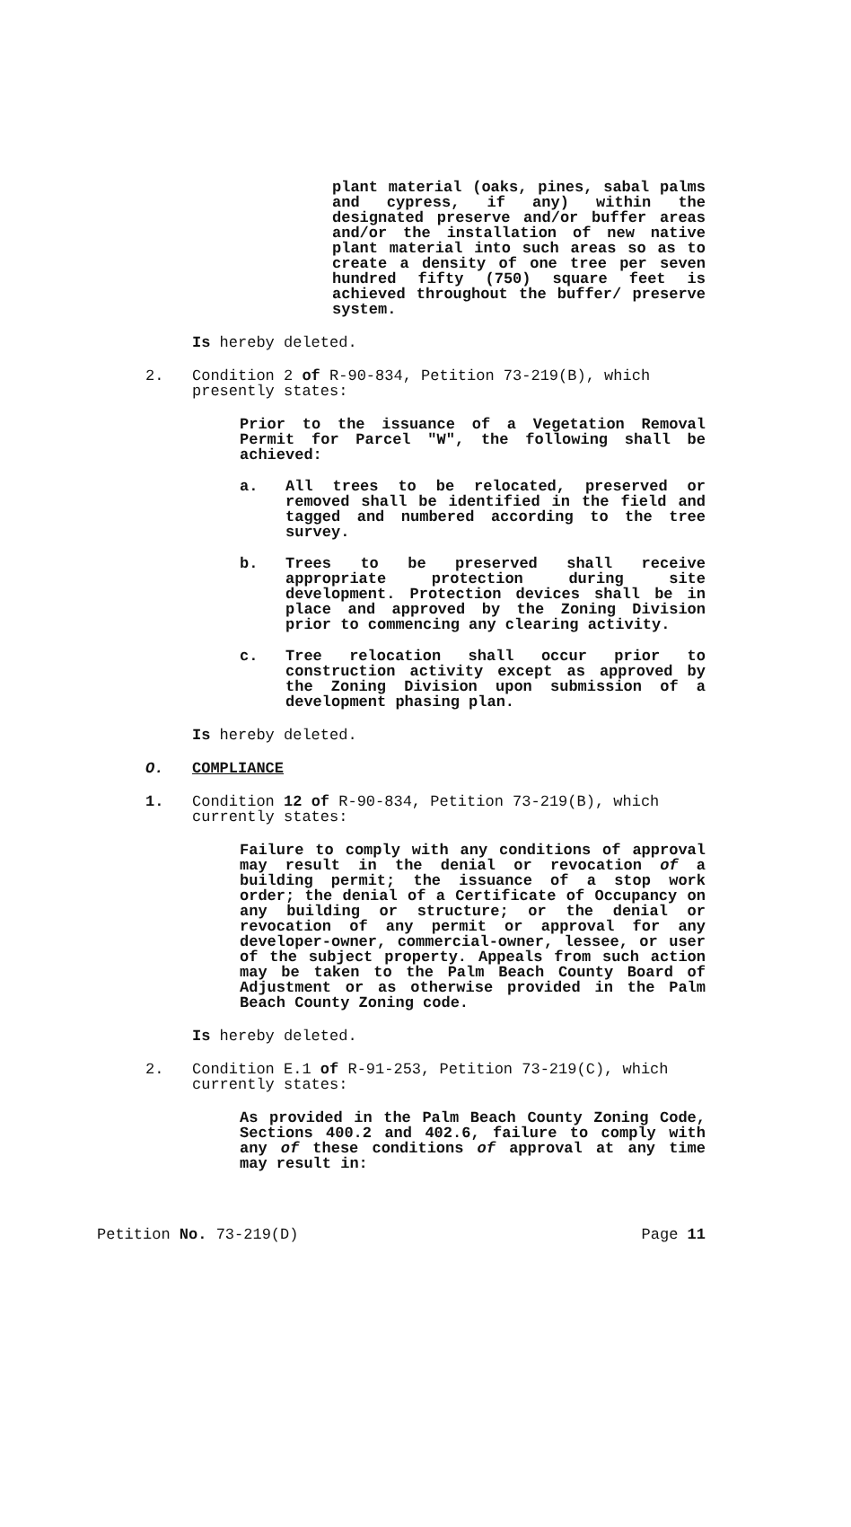plant material (oaks, pines, sabal palms and cypress, if any) within the designated preserve and/or buffer areas and/or the installation of new native plant material into such areas so as to create a density of one tree per seven hundred fifty (750) square feet is achieved throughout the buffer/ preserve system.
Is hereby deleted.
2. Condition 2 of R-90-834, Petition 73-219(B), which presently states:
Prior to the issuance of a Vegetation Removal Permit for Parcel "W", the following shall be achieved:
a. All trees to be relocated, preserved or removed shall be identified in the field and tagged and numbered according to the tree survey.
b. Trees to be preserved shall receive appropriate protection during site development. Protection devices shall be in place and approved by the Zoning Division prior to commencing any clearing activity.
c. Tree relocation shall occur prior to construction activity except as approved by the Zoning Division upon submission of a development phasing plan.
Is hereby deleted.
O. COMPLIANCE
1. Condition 12 of R-90-834, Petition 73-219(B), which currently states:
Failure to comply with any conditions of approval may result in the denial or revocation of a building permit; the issuance of a stop work order; the denial of a Certificate of Occupancy on any building or structure; or the denial or revocation of any permit or approval for any developer-owner, commercial-owner, lessee, or user of the subject property. Appeals from such action may be taken to the Palm Beach County Board of Adjustment or as otherwise provided in the Palm Beach County Zoning code.
Is hereby deleted.
2. Condition E.1 of R-91-253, Petition 73-219(C), which currently states:
As provided in the Palm Beach County Zoning Code, Sections 400.2 and 402.6, failure to comply with any of these conditions of approval at any time may result in:
Petition No. 73-219(D) Page 11